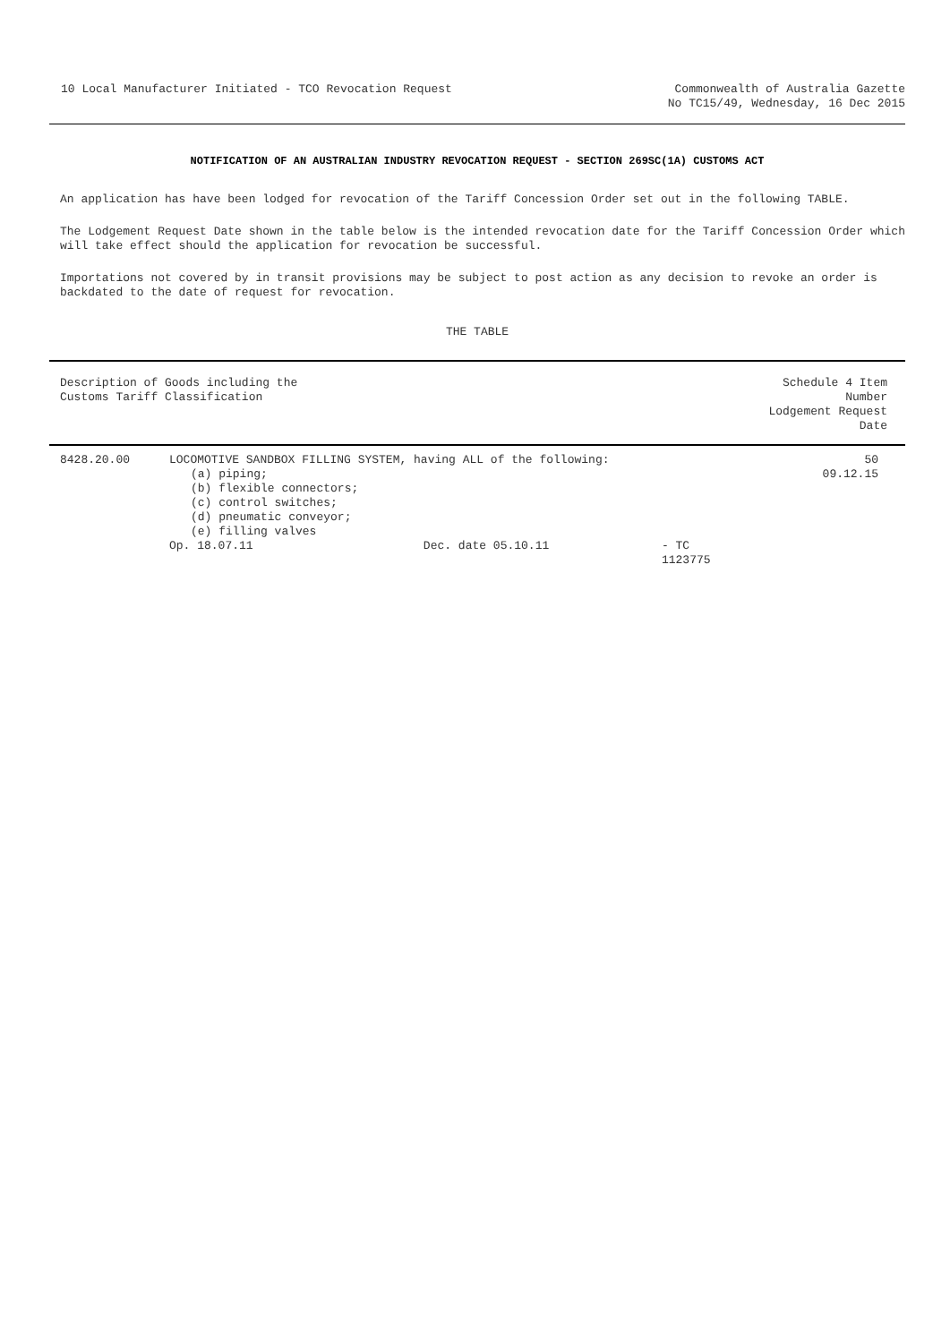10 Local Manufacturer Initiated - TCO Revocation Request
Commonwealth of Australia Gazette
No TC15/49, Wednesday, 16 Dec 2015
NOTIFICATION OF AN AUSTRALIAN INDUSTRY REVOCATION REQUEST - SECTION 269SC(1A) CUSTOMS ACT
An application has have been lodged for revocation of the Tariff Concession Order set out in the following TABLE.
The Lodgement Request Date shown in the table below is the intended revocation date for the Tariff Concession Order which will take effect should the application for revocation be successful.
Importations not covered by in transit provisions may be subject to post action as any decision to revoke an order is backdated to the date of request for revocation.
THE TABLE
| Description of Goods including the Customs Tariff Classification | | Schedule 4 Item Number Lodgement Request Date |
| --- | --- | --- |
| 8428.20.00 | LOCOMOTIVE SANDBOX FILLING SYSTEM, having ALL of the following: (a) piping; (b) flexible connectors; (c) control switches; (d) pneumatic conveyor; (e) filling valves Op. 18.07.11 Dec. date 05.10.11 - TC 1123775 | 50 09.12.15 |